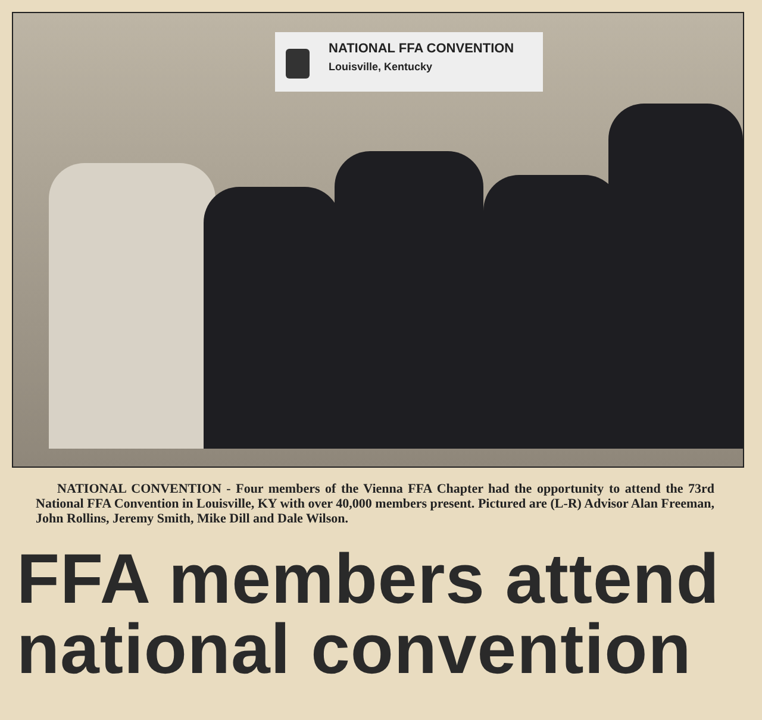NATIONAL FFA CONVENTION
Louisville, Kentucky
NATIONAL CONVENTION - Four members of the Vienna FFA Chapter had the opportunity to attend the 73rd National FFA Convention in Louisville, KY with over 40,000 members present. Pictured are (L-R) Advisor Alan Freeman, John Rollins, Jeremy Smith, Mike Dill and Dale Wilson.
FFA members attend national convention